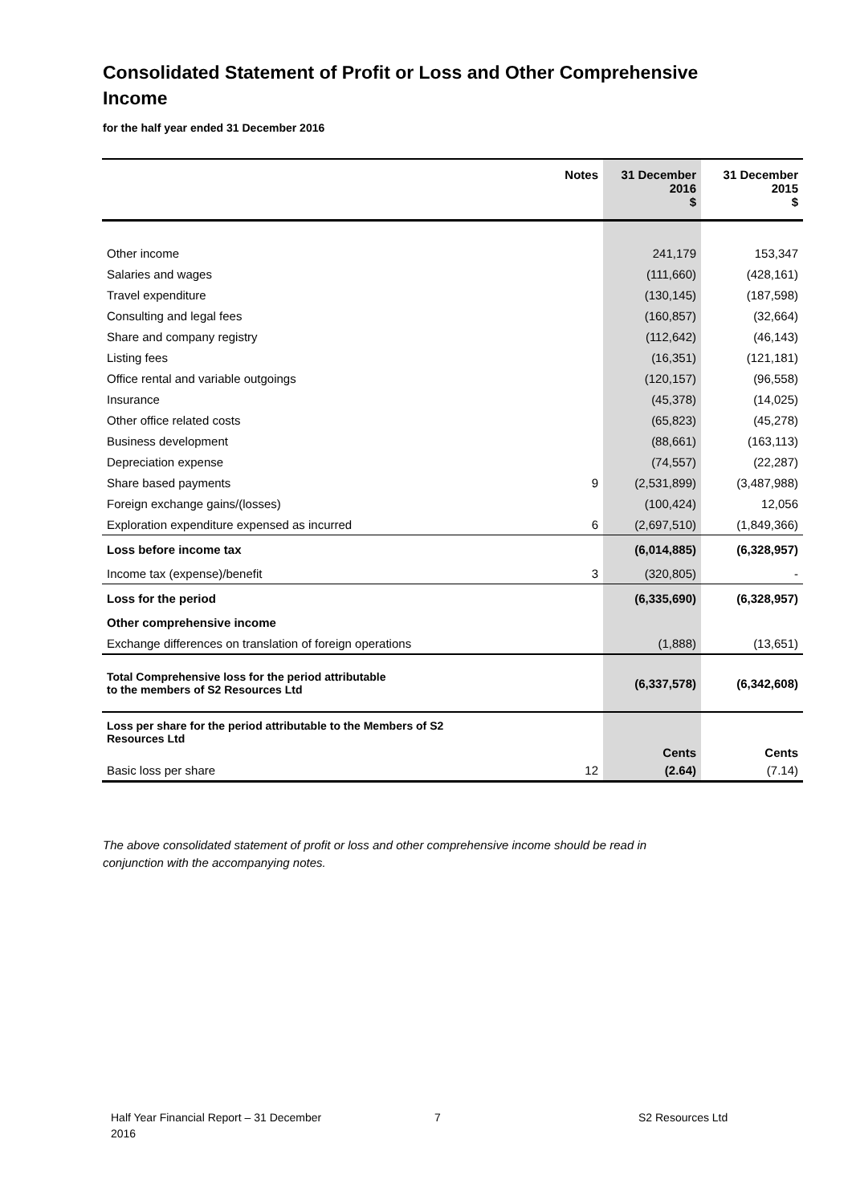Consolidated Statement of Profit or Loss and Other Comprehensive Income
for the half year ended 31 December 2016
| | Notes | 31 December 2016 $ | 31 December 2015 $ |
| --- | --- | --- | --- |
| Other income | | 241,179 | 153,347 |
| Salaries and wages | | (111,660) | (428,161) |
| Travel expenditure | | (130,145) | (187,598) |
| Consulting and legal fees | | (160,857) | (32,664) |
| Share and company registry | | (112,642) | (46,143) |
| Listing fees | | (16,351) | (121,181) |
| Office rental and variable outgoings | | (120,157) | (96,558) |
| Insurance | | (45,378) | (14,025) |
| Other office related costs | | (65,823) | (45,278) |
| Business development | | (88,661) | (163,113) |
| Depreciation expense | | (74,557) | (22,287) |
| Share based payments | 9 | (2,531,899) | (3,487,988) |
| Foreign exchange gains/(losses) | | (100,424) | 12,056 |
| Exploration expenditure expensed as incurred | 6 | (2,697,510) | (1,849,366) |
| Loss before income tax | | (6,014,885) | (6,328,957) |
| Income tax (expense)/benefit | 3 | (320,805) | - |
| Loss for the period | | (6,335,690) | (6,328,957) |
| Other comprehensive income | | | |
| Exchange differences on translation of foreign operations | | (1,888) | (13,651) |
| Total Comprehensive loss for the period attributable to the members of S2 Resources Ltd | | (6,337,578) | (6,342,608) |
| Loss per share for the period attributable to the Members of S2 Resources Ltd | | Cents | Cents |
| Basic loss per share | 12 | (2.64) | (7.14) |
The above consolidated statement of profit or loss and other comprehensive income should be read in conjunction with the accompanying notes.
Half Year Financial Report – 31 December 2016
7 S2 Resources Ltd